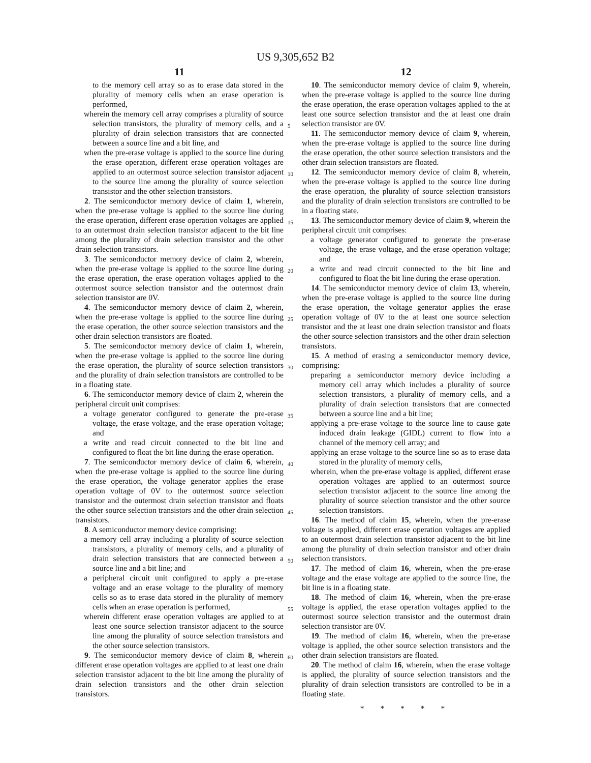US 9,305,652 B2
11
to the memory cell array so as to erase data stored in the plurality of memory cells when an erase operation is performed,
wherein the memory cell array comprises a plurality of source selection transistors, the plurality of memory cells, and a plurality of drain selection transistors that are connected between a source line and a bit line, and
when the pre-erase voltage is applied to the source line during the erase operation, different erase operation voltages are applied to an outermost source selection transistor adjacent to the source line among the plurality of source selection transistor and the other selection transistors.
2. The semiconductor memory device of claim 1, wherein, when the pre-erase voltage is applied to the source line during the erase operation, different erase operation voltages are applied to an outermost drain selection transistor adjacent to the bit line among the plurality of drain selection transistor and the other drain selection transistors.
3. The semiconductor memory device of claim 2, wherein, when the pre-erase voltage is applied to the source line during the erase operation, the erase operation voltages applied to the outermost source selection transistor and the outermost drain selection transistor are 0V.
4. The semiconductor memory device of claim 2, wherein, when the pre-erase voltage is applied to the source line during the erase operation, the other source selection transistors and the other drain selection transistors are floated.
5. The semiconductor memory device of claim 1, wherein, when the pre-erase voltage is applied to the source line during the erase operation, the plurality of source selection transistors and the plurality of drain selection transistors are controlled to be in a floating state.
6. The semiconductor memory device of claim 2, wherein the peripheral circuit unit comprises:
a voltage generator configured to generate the pre-erase voltage, the erase voltage, and the erase operation voltage; and
a write and read circuit connected to the bit line and configured to float the bit line during the erase operation.
7. The semiconductor memory device of claim 6, wherein, when the pre-erase voltage is applied to the source line during the erase operation, the voltage generator applies the erase operation voltage of 0V to the outermost source selection transistor and the outermost drain selection transistor and floats the other source selection transistors and the other drain selection transistors.
8. A semiconductor memory device comprising:
a memory cell array including a plurality of source selection transistors, a plurality of memory cells, and a plurality of drain selection transistors that are connected between a source line and a bit line; and
a peripheral circuit unit configured to apply a pre-erase voltage and an erase voltage to the plurality of memory cells so as to erase data stored in the plurality of memory cells when an erase operation is performed,
wherein different erase operation voltages are applied to at least one source selection transistor adjacent to the source line among the plurality of source selection transistors and the other source selection transistors.
9. The semiconductor memory device of claim 8, wherein different erase operation voltages are applied to at least one drain selection transistor adjacent to the bit line among the plurality of drain selection transistors and the other drain selection transistors.
12
10. The semiconductor memory device of claim 9, wherein, when the pre-erase voltage is applied to the source line during the erase operation, the erase operation voltages applied to the at least one source selection transistor and the at least one drain selection transistor are 0V.
11. The semiconductor memory device of claim 9, wherein, when the pre-erase voltage is applied to the source line during the erase operation, the other source selection transistors and the other drain selection transistors are floated.
12. The semiconductor memory device of claim 8, wherein, when the pre-erase voltage is applied to the source line during the erase operation, the plurality of source selection transistors and the plurality of drain selection transistors are controlled to be in a floating state.
13. The semiconductor memory device of claim 9, wherein the peripheral circuit unit comprises:
a voltage generator configured to generate the pre-erase voltage, the erase voltage, and the erase operation voltage; and
a write and read circuit connected to the bit line and configured to float the bit line during the erase operation.
14. The semiconductor memory device of claim 13, wherein, when the pre-erase voltage is applied to the source line during the erase operation, the voltage generator applies the erase operation voltage of 0V to the at least one source selection transistor and the at least one drain selection transistor and floats the other source selection transistors and the other drain selection transistors.
15. A method of erasing a semiconductor memory device, comprising:
preparing a semiconductor memory device including a memory cell array which includes a plurality of source selection transistors, a plurality of memory cells, and a plurality of drain selection transistors that are connected between a source line and a bit line;
applying a pre-erase voltage to the source line to cause gate induced drain leakage (GIDL) current to flow into a channel of the memory cell array; and
applying an erase voltage to the source line so as to erase data stored in the plurality of memory cells,
wherein, when the pre-erase voltage is applied, different erase operation voltages are applied to an outermost source selection transistor adjacent to the source line among the plurality of source selection transistor and the other source selection transistors.
16. The method of claim 15, wherein, when the pre-erase voltage is applied, different erase operation voltages are applied to an outermost drain selection transistor adjacent to the bit line among the plurality of drain selection transistor and other drain selection transistors.
17. The method of claim 16, wherein, when the pre-erase voltage and the erase voltage are applied to the source line, the bit line is in a floating state.
18. The method of claim 16, wherein, when the pre-erase voltage is applied, the erase operation voltages applied to the outermost source selection transistor and the outermost drain selection transistor are 0V.
19. The method of claim 16, wherein, when the pre-erase voltage is applied, the other source selection transistors and the other drain selection transistors are floated.
20. The method of claim 16, wherein, when the erase voltage is applied, the plurality of source selection transistors and the plurality of drain selection transistors are controlled to be in a floating state.
* * * * *
5
10
15
20
25
30
35
40
45
50
55
60